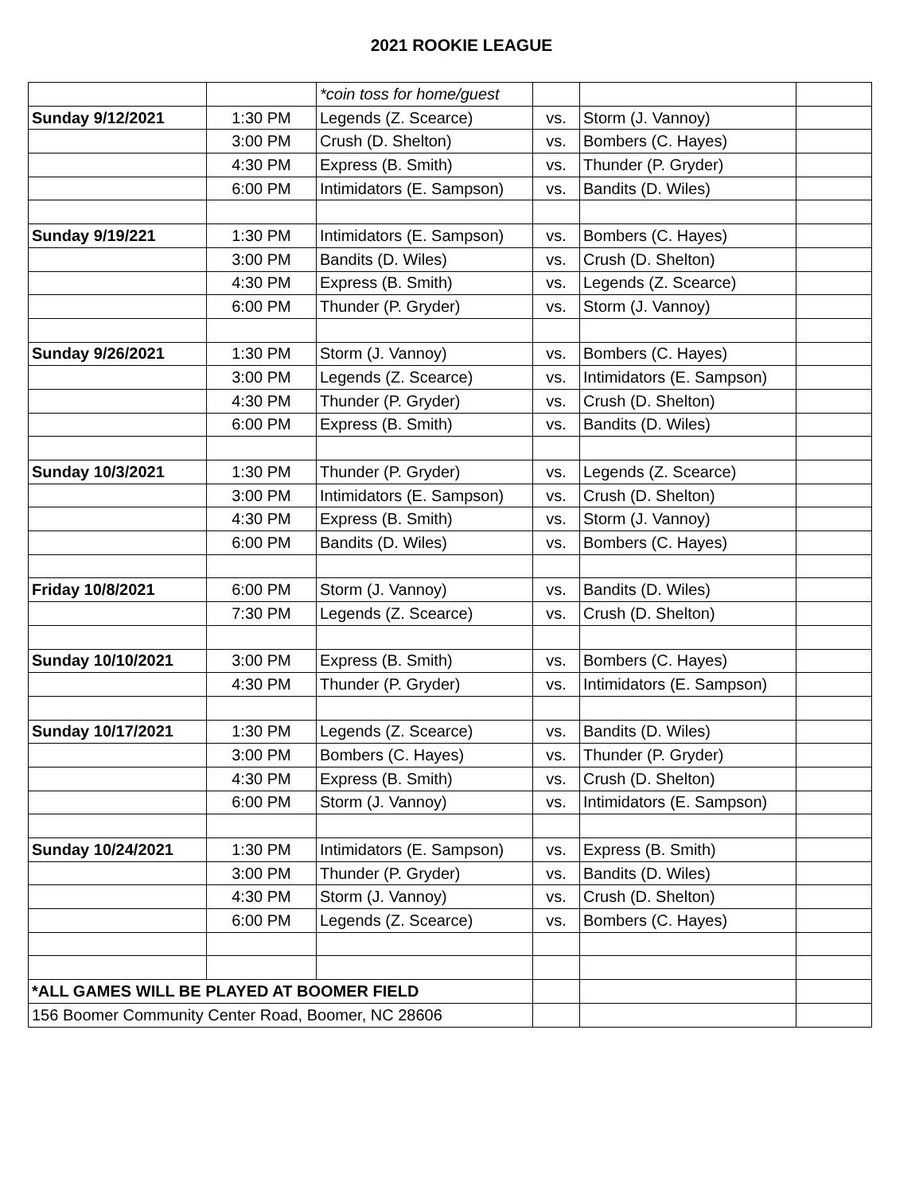2021 ROOKIE LEAGUE
| | | *coin toss for home/guest | | | |
| Sunday 9/12/2021 | 1:30 PM | Legends (Z. Scearce) | vs. | Storm (J. Vannoy) | |
| | 3:00 PM | Crush (D. Shelton) | vs. | Bombers (C. Hayes) | |
| | 4:30 PM | Express (B. Smith) | vs. | Thunder (P. Gryder) | |
| | 6:00 PM | Intimidators (E. Sampson) | vs. | Bandits (D. Wiles) | |
| Sunday 9/19/221 | 1:30 PM | Intimidators (E. Sampson) | vs. | Bombers (C. Hayes) | |
| | 3:00 PM | Bandits (D. Wiles) | vs. | Crush (D. Shelton) | |
| | 4:30 PM | Express (B. Smith) | vs. | Legends (Z. Scearce) | |
| | 6:00 PM | Thunder (P. Gryder) | vs. | Storm (J. Vannoy) | |
| Sunday 9/26/2021 | 1:30 PM | Storm (J. Vannoy) | vs. | Bombers (C. Hayes) | |
| | 3:00 PM | Legends (Z. Scearce) | vs. | Intimidators (E. Sampson) | |
| | 4:30 PM | Thunder (P. Gryder) | vs. | Crush (D. Shelton) | |
| | 6:00 PM | Express (B. Smith) | vs. | Bandits (D. Wiles) | |
| Sunday 10/3/2021 | 1:30 PM | Thunder (P. Gryder) | vs. | Legends (Z. Scearce) | |
| | 3:00 PM | Intimidators (E. Sampson) | vs. | Crush (D. Shelton) | |
| | 4:30 PM | Express (B. Smith) | vs. | Storm (J. Vannoy) | |
| | 6:00 PM | Bandits (D. Wiles) | vs. | Bombers (C. Hayes) | |
| Friday 10/8/2021 | 6:00 PM | Storm (J. Vannoy) | vs. | Bandits (D. Wiles) | |
| | 7:30 PM | Legends (Z. Scearce) | vs. | Crush (D. Shelton) | |
| Sunday 10/10/2021 | 3:00 PM | Express (B. Smith) | vs. | Bombers (C. Hayes) | |
| | 4:30 PM | Thunder (P. Gryder) | vs. | Intimidators (E. Sampson) | |
| Sunday 10/17/2021 | 1:30 PM | Legends (Z. Scearce) | vs. | Bandits (D. Wiles) | |
| | 3:00 PM | Bombers (C. Hayes) | vs. | Thunder (P. Gryder) | |
| | 4:30 PM | Express (B. Smith) | vs. | Crush (D. Shelton) | |
| | 6:00 PM | Storm (J. Vannoy) | vs. | Intimidators (E. Sampson) | |
| Sunday 10/24/2021 | 1:30 PM | Intimidators (E. Sampson) | vs. | Express (B. Smith) | |
| | 3:00 PM | Thunder (P. Gryder) | vs. | Bandits (D. Wiles) | |
| | 4:30 PM | Storm (J. Vannoy) | vs. | Crush (D. Shelton) | |
| | 6:00 PM | Legends (Z. Scearce) | vs. | Bombers (C. Hayes) | |
| *ALL GAMES WILL BE PLAYED AT BOOMER FIELD | | | | | |
| 156 Boomer Community Center Road, Boomer, NC 28606 | | | | | |